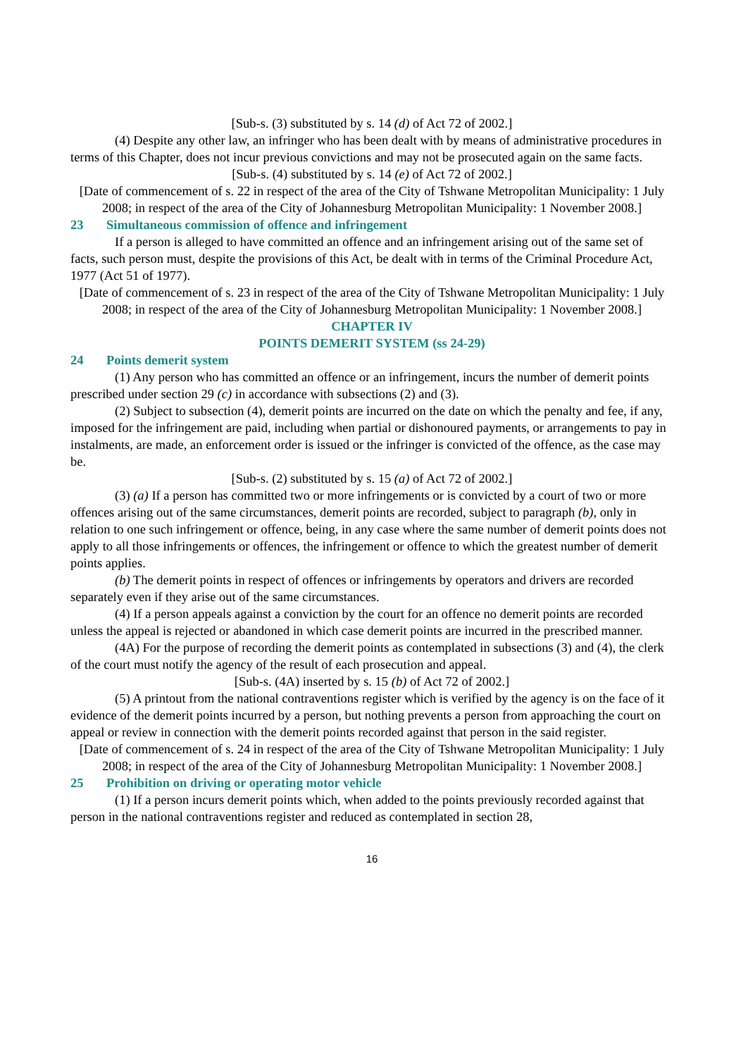[Sub-s. (3) substituted by s. 14 (d) of Act 72 of 2002.]
(4) Despite any other law, an infringer who has been dealt with by means of administrative procedures in terms of this Chapter, does not incur previous convictions and may not be prosecuted again on the same facts.
[Sub-s. (4) substituted by s. 14 (e) of Act 72 of 2002.]
[Date of commencement of s. 22 in respect of the area of the City of Tshwane Metropolitan Municipality: 1 July 2008; in respect of the area of the City of Johannesburg Metropolitan Municipality: 1 November 2008.]
23 Simultaneous commission of offence and infringement
If a person is alleged to have committed an offence and an infringement arising out of the same set of facts, such person must, despite the provisions of this Act, be dealt with in terms of the Criminal Procedure Act, 1977 (Act 51 of 1977).
[Date of commencement of s. 23 in respect of the area of the City of Tshwane Metropolitan Municipality: 1 July 2008; in respect of the area of the City of Johannesburg Metropolitan Municipality: 1 November 2008.]
CHAPTER IV
POINTS DEMERIT SYSTEM (ss 24-29)
24 Points demerit system
(1) Any person who has committed an offence or an infringement, incurs the number of demerit points prescribed under section 29 (c) in accordance with subsections (2) and (3).
(2) Subject to subsection (4), demerit points are incurred on the date on which the penalty and fee, if any, imposed for the infringement are paid, including when partial or dishonoured payments, or arrangements to pay in instalments, are made, an enforcement order is issued or the infringer is convicted of the offence, as the case may be.
[Sub-s. (2) substituted by s. 15 (a) of Act 72 of 2002.]
(3) (a) If a person has committed two or more infringements or is convicted by a court of two or more offences arising out of the same circumstances, demerit points are recorded, subject to paragraph (b), only in relation to one such infringement or offence, being, in any case where the same number of demerit points does not apply to all those infringements or offences, the infringement or offence to which the greatest number of demerit points applies.
(b) The demerit points in respect of offences or infringements by operators and drivers are recorded separately even if they arise out of the same circumstances.
(4) If a person appeals against a conviction by the court for an offence no demerit points are recorded unless the appeal is rejected or abandoned in which case demerit points are incurred in the prescribed manner.
(4A) For the purpose of recording the demerit points as contemplated in subsections (3) and (4), the clerk of the court must notify the agency of the result of each prosecution and appeal.
[Sub-s. (4A) inserted by s. 15 (b) of Act 72 of 2002.]
(5) A printout from the national contraventions register which is verified by the agency is on the face of it evidence of the demerit points incurred by a person, but nothing prevents a person from approaching the court on appeal or review in connection with the demerit points recorded against that person in the said register.
[Date of commencement of s. 24 in respect of the area of the City of Tshwane Metropolitan Municipality: 1 July 2008; in respect of the area of the City of Johannesburg Metropolitan Municipality: 1 November 2008.]
25 Prohibition on driving or operating motor vehicle
(1) If a person incurs demerit points which, when added to the points previously recorded against that person in the national contraventions register and reduced as contemplated in section 28,
16